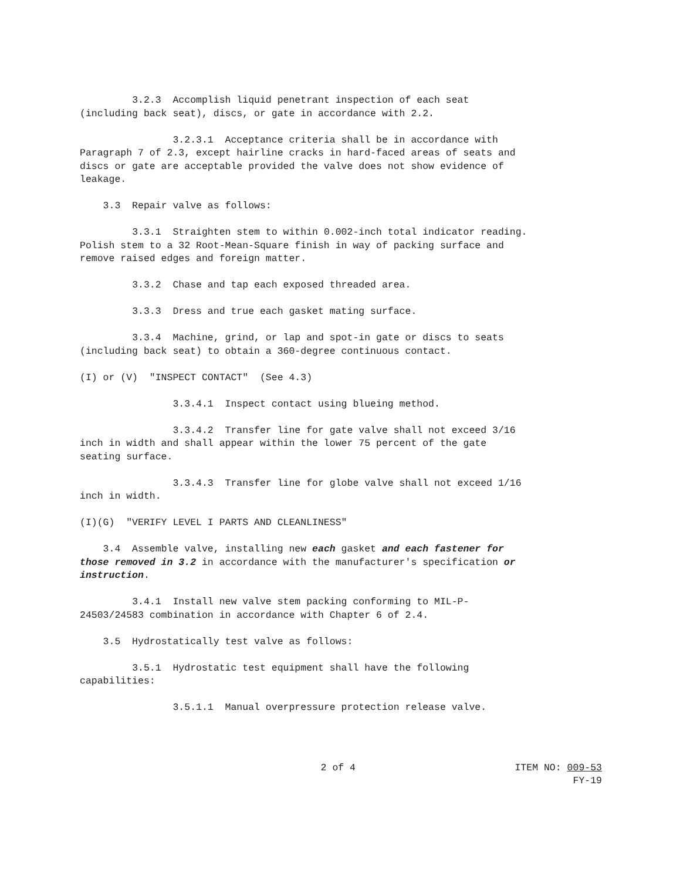3.2.3 Accomplish liquid penetrant inspection of each seat (including back seat), discs, or gate in accordance with 2.2.
3.2.3.1 Acceptance criteria shall be in accordance with Paragraph 7 of 2.3, except hairline cracks in hard-faced areas of seats and discs or gate are acceptable provided the valve does not show evidence of leakage.
3.3 Repair valve as follows:
3.3.1 Straighten stem to within 0.002-inch total indicator reading. Polish stem to a 32 Root-Mean-Square finish in way of packing surface and remove raised edges and foreign matter.
3.3.2 Chase and tap each exposed threaded area.
3.3.3 Dress and true each gasket mating surface.
3.3.4 Machine, grind, or lap and spot-in gate or discs to seats (including back seat) to obtain a 360-degree continuous contact.
(I) or (V) "INSPECT CONTACT" (See 4.3)
3.3.4.1 Inspect contact using blueing method.
3.3.4.2 Transfer line for gate valve shall not exceed 3/16 inch in width and shall appear within the lower 75 percent of the gate seating surface.
3.3.4.3 Transfer line for globe valve shall not exceed 1/16 inch in width.
(I)(G) "VERIFY LEVEL I PARTS AND CLEANLINESS"
3.4 Assemble valve, installing new each gasket and each fastener for those removed in 3.2 in accordance with the manufacturer's specification or instruction.
3.4.1 Install new valve stem packing conforming to MIL-P- 24503/24583 combination in accordance with Chapter 6 of 2.4.
3.5 Hydrostatically test valve as follows:
3.5.1 Hydrostatic test equipment shall have the following capabilities:
3.5.1.1 Manual overpressure protection release valve.
2 of 4 ITEM NO: 009-53
FY-19